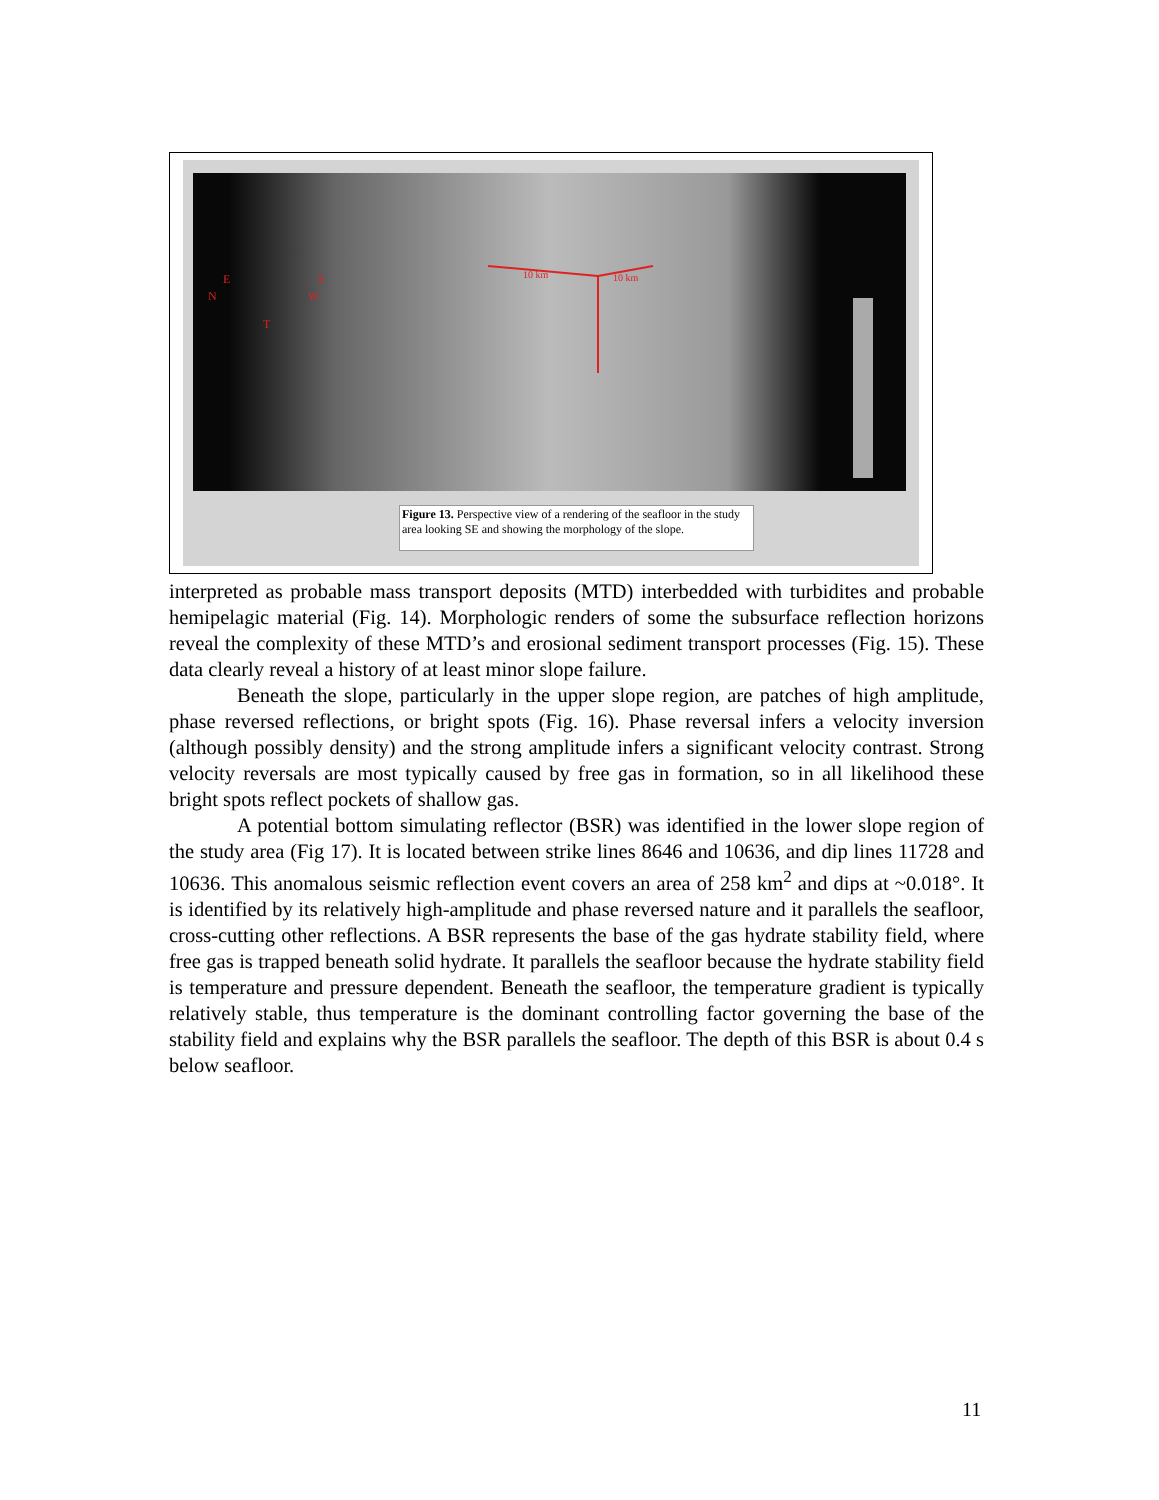10 km
10 km
E
S
N
W
T
Figure 13. Perspective view of a rendering of the seafloor in the study area looking SE and showing the morphology of the slope.
interpreted as probable mass transport deposits (MTD) interbedded with turbidites and probable hemipelagic material (Fig. 14). Morphologic renders of some the subsurface reflection horizons reveal the complexity of these MTD’s and erosional sediment transport processes (Fig. 15). These data clearly reveal a history of at least minor slope failure.
Beneath the slope, particularly in the upper slope region, are patches of high amplitude, phase reversed reflections, or bright spots (Fig. 16). Phase reversal infers a velocity inversion (although possibly density) and the strong amplitude infers a significant velocity contrast. Strong velocity reversals are most typically caused by free gas in formation, so in all likelihood these bright spots reflect pockets of shallow gas.
A potential bottom simulating reflector (BSR) was identified in the lower slope region of the study area (Fig 17). It is located between strike lines 8646 and 10636, and dip lines 11728 and 10636. This anomalous seismic reflection event covers an area of 258 km<sup>2</sup> and dips at ~0.018°. It is identified by its relatively high-amplitude and phase reversed nature and it parallels the seafloor, cross-cutting other reflections. A BSR represents the base of the gas hydrate stability field, where free gas is trapped beneath solid hydrate. It parallels the seafloor because the hydrate stability field is temperature and pressure dependent. Beneath the seafloor, the temperature gradient is typically relatively stable, thus temperature is the dominant controlling factor governing the base of the stability field and explains why the BSR parallels the seafloor. The depth of this BSR is about 0.4 s below seafloor.
11